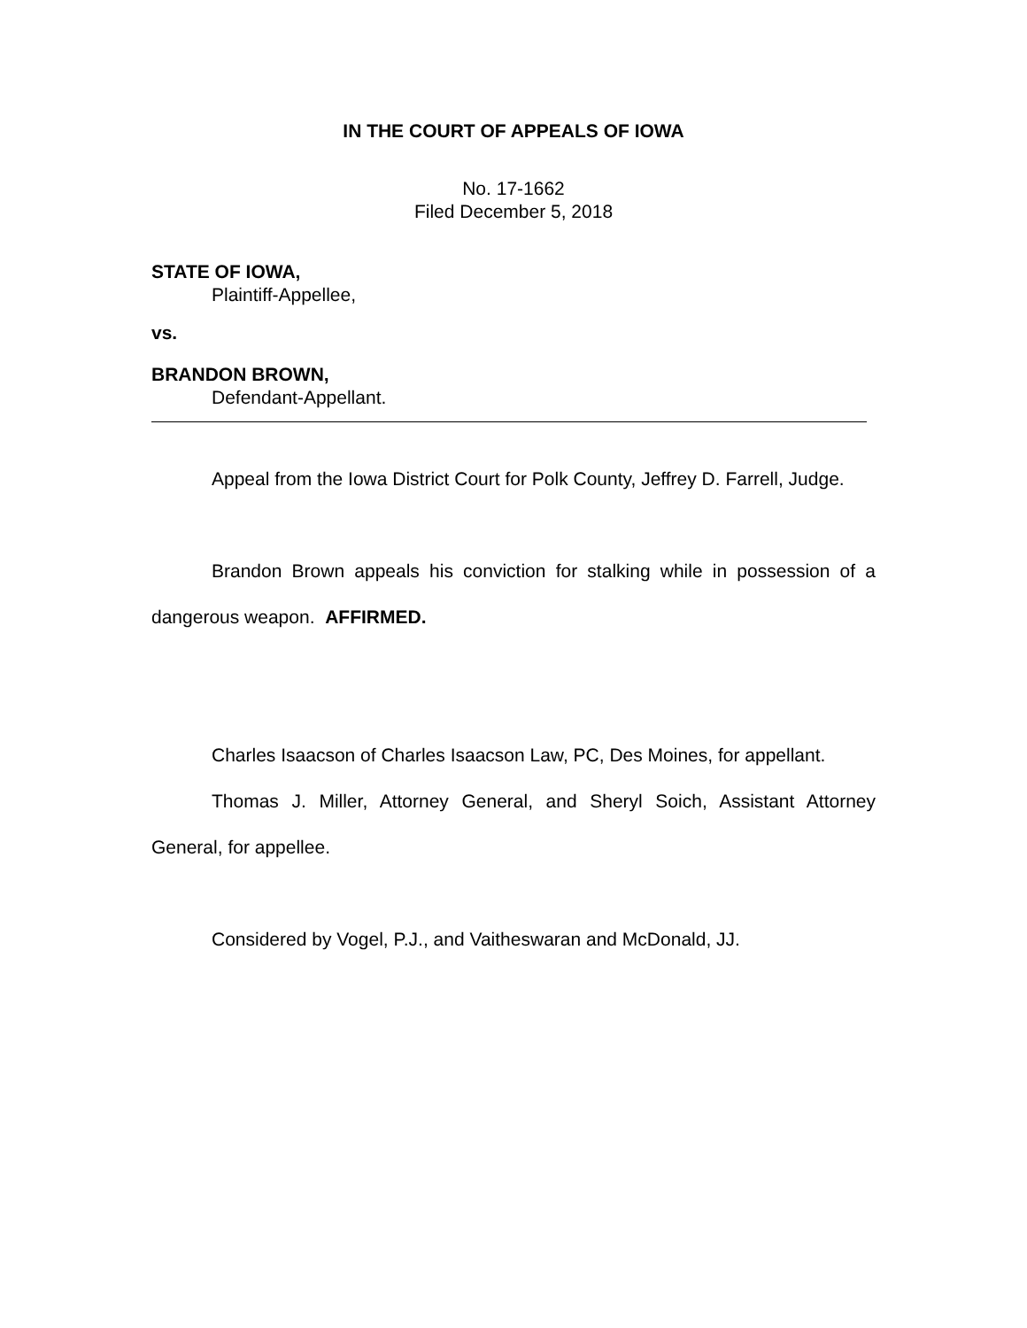IN THE COURT OF APPEALS OF IOWA
No. 17-1662
Filed December 5, 2018
STATE OF IOWA,
Plaintiff-Appellee,
vs.
BRANDON BROWN,
Defendant-Appellant.
Appeal from the Iowa District Court for Polk County, Jeffrey D. Farrell, Judge.
Brandon Brown appeals his conviction for stalking while in possession of a dangerous weapon. AFFIRMED.
Charles Isaacson of Charles Isaacson Law, PC, Des Moines, for appellant.
Thomas J. Miller, Attorney General, and Sheryl Soich, Assistant Attorney General, for appellee.
Considered by Vogel, P.J., and Vaitheswaran and McDonald, JJ.